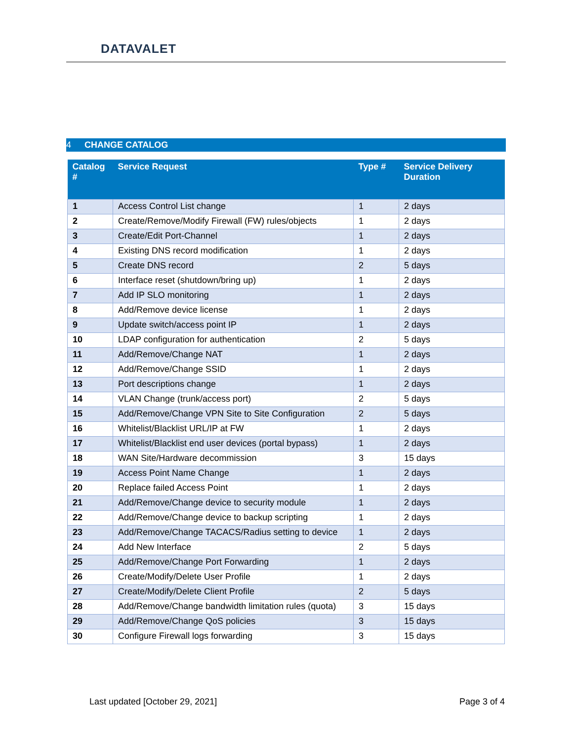DATAVALET
4 CHANGE CATALOG
| Catalog # | Service Request | Type # | Service Delivery Duration |
| --- | --- | --- | --- |
| 1 | Access Control List change | 1 | 2 days |
| 2 | Create/Remove/Modify Firewall (FW) rules/objects | 1 | 2 days |
| 3 | Create/Edit Port-Channel | 1 | 2 days |
| 4 | Existing DNS record modification | 1 | 2 days |
| 5 | Create DNS record | 2 | 5 days |
| 6 | Interface reset (shutdown/bring up) | 1 | 2 days |
| 7 | Add IP SLO monitoring | 1 | 2 days |
| 8 | Add/Remove device license | 1 | 2 days |
| 9 | Update switch/access point IP | 1 | 2 days |
| 10 | LDAP configuration for authentication | 2 | 5 days |
| 11 | Add/Remove/Change NAT | 1 | 2 days |
| 12 | Add/Remove/Change SSID | 1 | 2 days |
| 13 | Port descriptions change | 1 | 2 days |
| 14 | VLAN Change (trunk/access port) | 2 | 5 days |
| 15 | Add/Remove/Change VPN Site to Site Configuration | 2 | 5 days |
| 16 | Whitelist/Blacklist URL/IP at FW | 1 | 2 days |
| 17 | Whitelist/Blacklist end user devices (portal bypass) | 1 | 2 days |
| 18 | WAN Site/Hardware decommission | 3 | 15 days |
| 19 | Access Point Name Change | 1 | 2 days |
| 20 | Replace failed Access Point | 1 | 2 days |
| 21 | Add/Remove/Change device to security module | 1 | 2 days |
| 22 | Add/Remove/Change device to backup scripting | 1 | 2 days |
| 23 | Add/Remove/Change TACACS/Radius setting to device | 1 | 2 days |
| 24 | Add New Interface | 2 | 5 days |
| 25 | Add/Remove/Change Port Forwarding | 1 | 2 days |
| 26 | Create/Modify/Delete User Profile | 1 | 2 days |
| 27 | Create/Modify/Delete Client Profile | 2 | 5 days |
| 28 | Add/Remove/Change bandwidth limitation rules (quota) | 3 | 15 days |
| 29 | Add/Remove/Change QoS policies | 3 | 15 days |
| 30 | Configure Firewall logs forwarding | 3 | 15 days |
Last updated [October 29, 2021]
Page 3 of 4